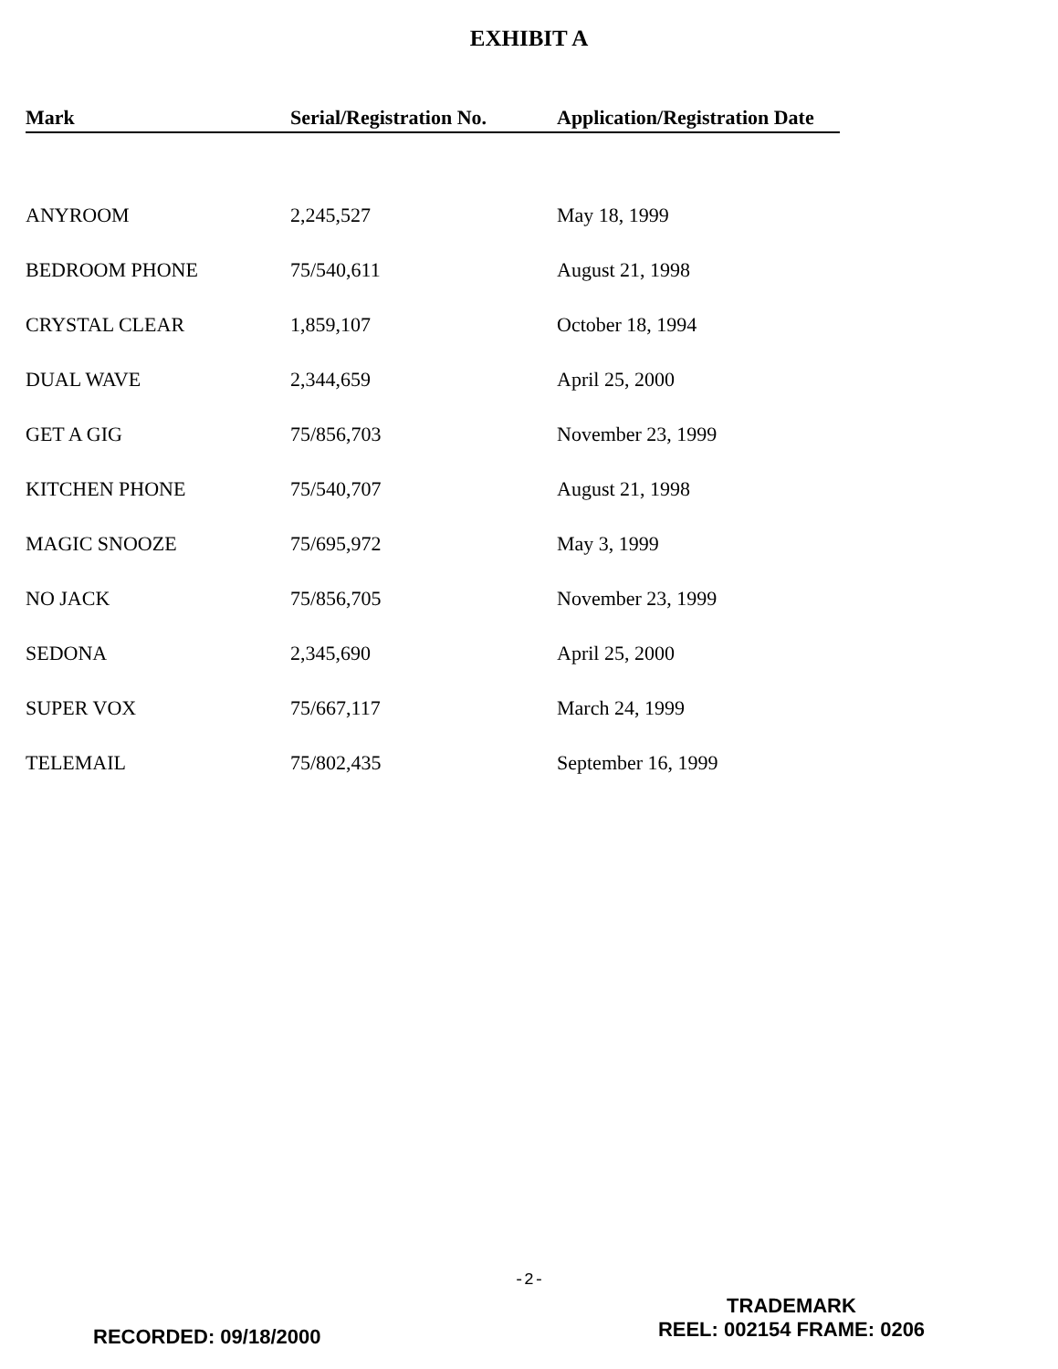EXHIBIT A
| Mark | Serial/Registration No. | Application/Registration Date |
| --- | --- | --- |
| ANYROOM | 2,245,527 | May 18, 1999 |
| BEDROOM PHONE | 75/540,611 | August 21, 1998 |
| CRYSTAL CLEAR | 1,859,107 | October 18, 1994 |
| DUAL WAVE | 2,344,659 | April 25, 2000 |
| GET A GIG | 75/856,703 | November 23, 1999 |
| KITCHEN PHONE | 75/540,707 | August 21, 1998 |
| MAGIC SNOOZE | 75/695,972 | May 3, 1999 |
| NO JACK | 75/856,705 | November 23, 1999 |
| SEDONA | 2,345,690 | April 25, 2000 |
| SUPER VOX | 75/667,117 | March 24, 1999 |
| TELEMAIL | 75/802,435 | September 16, 1999 |
-2-
RECORDED: 09/18/2000
TRADEMARK
REEL: 002154 FRAME: 0206